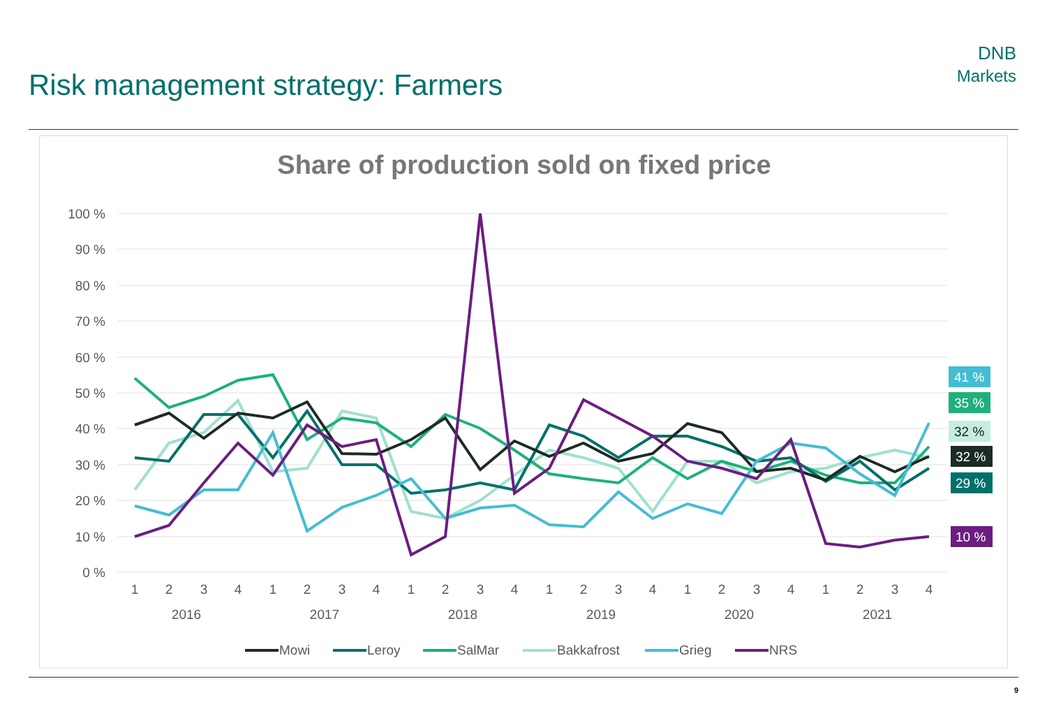Risk management strategy: Farmers
DNB
Markets
Share of production sold on fixed price
100 %
90 %
80 %
70 %
60 %
50 %
40 %
30 %
20 %
10 %
0 %
1
2
3
4
1
2
3
4
1
2
3
4
1
2
3
4
1
2
3
4
1
2
3
4
2016
2017
2018
2019
2020
2021
41 %
35 %
32 %
32 %
29 %
10 %
Mowi
Leroy
SalMar
Bakkafrost
Grieg
NRS
9